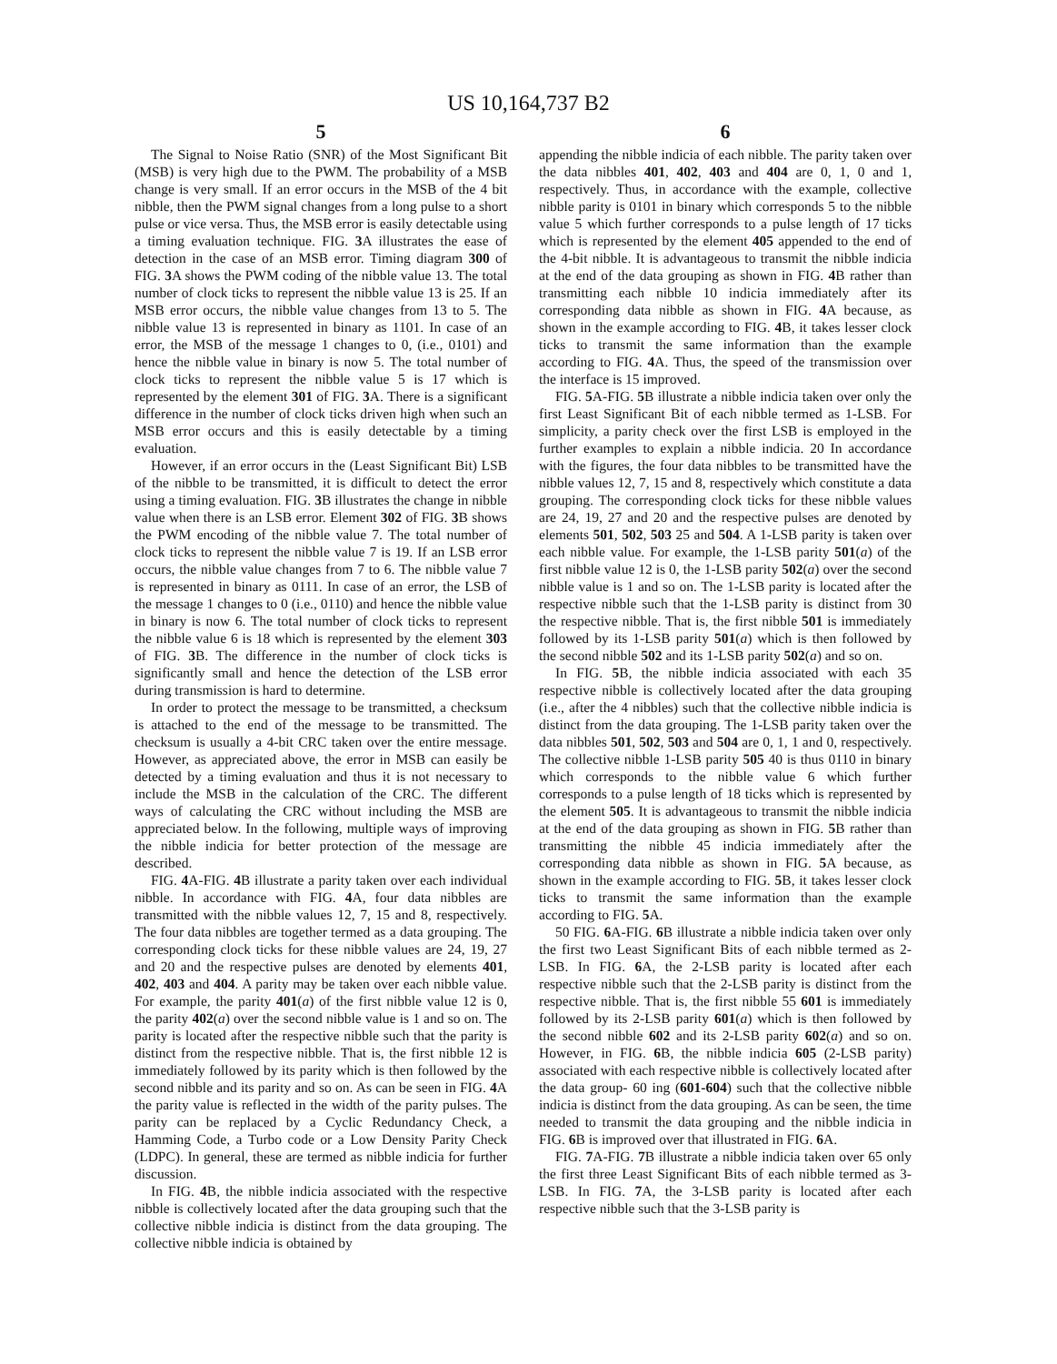US 10,164,737 B2
5
The Signal to Noise Ratio (SNR) of the Most Significant Bit (MSB) is very high due to the PWM. The probability of a MSB change is very small. If an error occurs in the MSB of the 4 bit nibble, then the PWM signal changes from a long pulse to a short pulse or vice versa. Thus, the MSB error is easily detectable using a timing evaluation technique. FIG. 3 A illustrates the ease of detection in the case of an MSB error. Timing diagram 300 of FIG. 3 A shows the PWM coding of the nibble value 13. The total number of clock ticks to represent the nibble value 13 is 25. If an MSB error occurs, the nibble value changes from 13 to 5. The nibble value 13 is represented in binary as 1101. In case of an error, the MSB of the message 1 changes to 0, (i.e., 0101) and hence the nibble value in binary is now 5. The total number of clock ticks to represent the nibble value 5 is 17 which is represented by the element 301 of FIG. 3 A. There is a significant difference in the number of clock ticks driven high when such an MSB error occurs and this is easily detectable by a timing evaluation.
However, if an error occurs in the (Least Significant Bit) LSB of the nibble to be transmitted, it is difficult to detect the error using a timing evaluation. FIG. 3 B illustrates the change in nibble value when there is an LSB error. Element 302 of FIG. 3 B shows the PWM encoding of the nibble value 7. The total number of clock ticks to represent the nibble value 7 is 19. If an LSB error occurs, the nibble value changes from 7 to 6. The nibble value 7 is represented in binary as 0111. In case of an error, the LSB of the message 1 changes to 0 (i.e., 0110) and hence the nibble value in binary is now 6. The total number of clock ticks to represent the nibble value 6 is 18 which is represented by the element 303 of FIG. 3 B. The difference in the number of clock ticks is significantly small and hence the detection of the LSB error during transmission is hard to determine.
In order to protect the message to be transmitted, a checksum is attached to the end of the message to be transmitted. The checksum is usually a 4-bit CRC taken over the entire message. However, as appreciated above, the error in MSB can easily be detected by a timing evaluation and thus it is not necessary to include the MSB in the calculation of the CRC. The different ways of calculating the CRC without including the MSB are appreciated below. In the following, multiple ways of improving the nibble indicia for better protection of the message are described.
FIG. 4 A-FIG. 4 B illustrate a parity taken over each individual nibble. In accordance with FIG. 4 A, four data nibbles are transmitted with the nibble values 12, 7, 15 and 8, respectively. The four data nibbles are together termed as a data grouping. The corresponding clock ticks for these nibble values are 24, 19, 27 and 20 and the respective pulses are denoted by elements 401, 402, 403 and 404. A parity may be taken over each nibble value. For example, the parity 401(a) of the first nibble value 12 is 0, the parity 402(a) over the second nibble value is 1 and so on. The parity is located after the respective nibble such that the parity is distinct from the respective nibble. That is, the first nibble 12 is immediately followed by its parity which is then followed by the second nibble and its parity and so on. As can be seen in FIG. 4 A the parity value is reflected in the width of the parity pulses. The parity can be replaced by a Cyclic Redundancy Check, a Hamming Code, a Turbo code or a Low Density Parity Check (LDPC). In general, these are termed as nibble indicia for further discussion.
In FIG. 4 B, the nibble indicia associated with the respective nibble is collectively located after the data grouping such that the collective nibble indicia is distinct from the data grouping. The collective nibble indicia is obtained by
6
appending the nibble indicia of each nibble. The parity taken over the data nibbles 401, 402, 403 and 404 are 0, 1, 0 and 1, respectively. Thus, in accordance with the example, collective nibble parity is 0101 in binary which corresponds 5 to the nibble value 5 which further corresponds to a pulse length of 17 ticks which is represented by the element 405 appended to the end of the 4-bit nibble. It is advantageous to transmit the nibble indicia at the end of the data grouping as shown in FIG. 4 B rather than transmitting each nibble 10 indicia immediately after its corresponding data nibble as shown in FIG. 4 A because, as shown in the example according to FIG. 4 B, it takes lesser clock ticks to transmit the same information than the example according to FIG. 4 A. Thus, the speed of the transmission over the interface is 15 improved.
FIG. 5 A-FIG. 5 B illustrate a nibble indicia taken over only the first Least Significant Bit of each nibble termed as 1-LSB. For simplicity, a parity check over the first LSB is employed in the further examples to explain a nibble indicia. 20 In accordance with the figures, the four data nibbles to be transmitted have the nibble values 12, 7, 15 and 8, respectively which constitute a data grouping. The corresponding clock ticks for these nibble values are 24, 19, 27 and 20 and the respective pulses are denoted by elements 501, 502, 503 25 and 504. A 1-LSB parity is taken over each nibble value. For example, the 1-LSB parity 501(a) of the first nibble value 12 is 0, the 1-LSB parity 502(a) over the second nibble value is 1 and so on. The 1-LSB parity is located after the respective nibble such that the 1-LSB parity is distinct from 30 the respective nibble. That is, the first nibble 501 is immediately followed by its 1-LSB parity 501(a) which is then followed by the second nibble 502 and its 1-LSB parity 502(a) and so on.
In FIG. 5 B, the nibble indicia associated with each 35 respective nibble is collectively located after the data grouping (i.e., after the 4 nibbles) such that the collective nibble indicia is distinct from the data grouping. The 1-LSB parity taken over the data nibbles 501, 502, 503 and 504 are 0, 1, 1 and 0, respectively. The collective nibble 1-LSB parity 505 40 is thus 0110 in binary which corresponds to the nibble value 6 which further corresponds to a pulse length of 18 ticks which is represented by the element 505. It is advantageous to transmit the nibble indicia at the end of the data grouping as shown in FIG. 5 B rather than transmitting the nibble 45 indicia immediately after the corresponding data nibble as shown in FIG. 5 A because, as shown in the example according to FIG. 5 B, it takes lesser clock ticks to transmit the same information than the example according to FIG. 5 A.
50 FIG. 6 A-FIG. 6 B illustrate a nibble indicia taken over only the first two Least Significant Bits of each nibble termed as 2-LSB. In FIG. 6 A, the 2-LSB parity is located after each respective nibble such that the 2-LSB parity is distinct from the respective nibble. That is, the first nibble 55 601 is immediately followed by its 2-LSB parity 601(a) which is then followed by the second nibble 602 and its 2-LSB parity 602(a) and so on. However, in FIG. 6 B, the nibble indicia 605 (2-LSB parity) associated with each respective nibble is collectively located after the data group- 60 ing (601-604) such that the collective nibble indicia is distinct from the data grouping. As can be seen, the time needed to transmit the data grouping and the nibble indicia in FIG. 6 B is improved over that illustrated in FIG. 6 A.
FIG. 7 A-FIG. 7 B illustrate a nibble indicia taken over 65 only the first three Least Significant Bits of each nibble termed as 3-LSB. In FIG. 7 A, the 3-LSB parity is located after each respective nibble such that the 3-LSB parity is